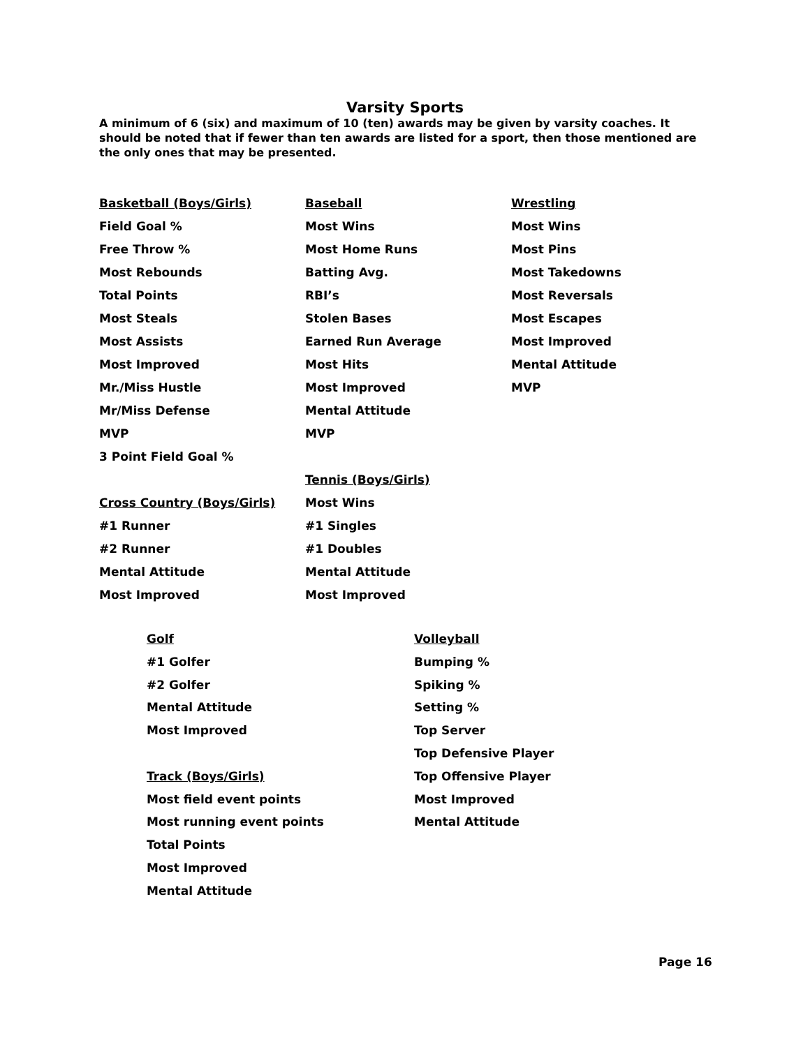Varsity Sports
A minimum of 6 (six) and maximum of 10 (ten) awards may be given by varsity coaches. It should be noted that if fewer than ten awards are listed for a sport, then those mentioned are the only ones that may be presented.
Basketball (Boys/Girls)
Field Goal %
Free Throw %
Most Rebounds
Total Points
Most Steals
Most Assists
Most Improved
Mr./Miss Hustle
Mr/Miss Defense
MVP
3 Point Field Goal %
Cross Country (Boys/Girls)
#1 Runner
#2 Runner
Mental Attitude
Most Improved
Baseball
Most Wins
Most Home Runs
Batting Avg.
RBI’s
Stolen Bases
Earned Run Average
Most Hits
Most Improved
Mental Attitude
MVP
Tennis (Boys/Girls)
Most Wins
#1 Singles
#1 Doubles
Mental Attitude
Most Improved
Wrestling
Most Wins
Most Pins
Most Takedowns
Most Reversals
Most Escapes
Most Improved
Mental Attitude
MVP
Golf
#1 Golfer
#2 Golfer
Mental Attitude
Most Improved
Track (Boys/Girls)
Most field event points
Most running event points
Total Points
Most Improved
Mental Attitude
Volleyball
Bumping %
Spiking %
Setting %
Top Server
Top Defensive Player
Top Offensive Player
Most Improved
Mental Attitude
Page 16